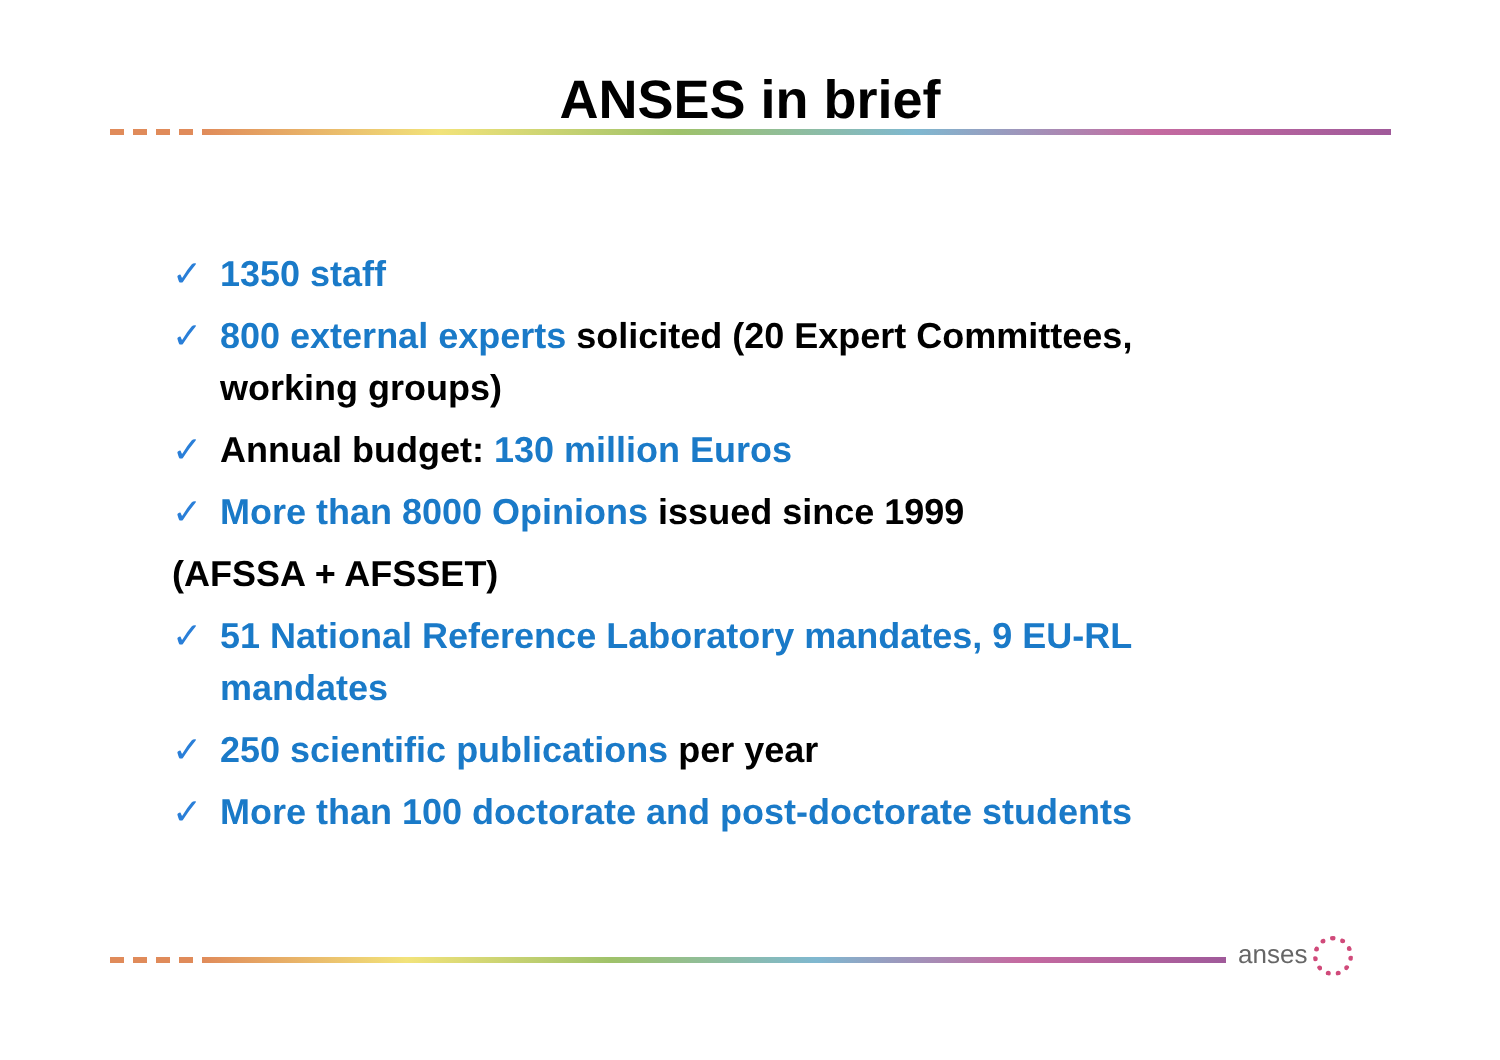ANSES in brief
✓ 1350 staff
✓ 800 external experts solicited (20 Expert Committees, working groups)
✓ Annual budget: 130 million Euros
✓ More than 8000 Opinions issued since 1999
(AFSSA + AFSSET)
✓ 51 National Reference Laboratory mandates, 9 EU-RL mandates
✓ 250 scientific publications per year
✓ More than 100 doctorate and post-doctorate students
anses